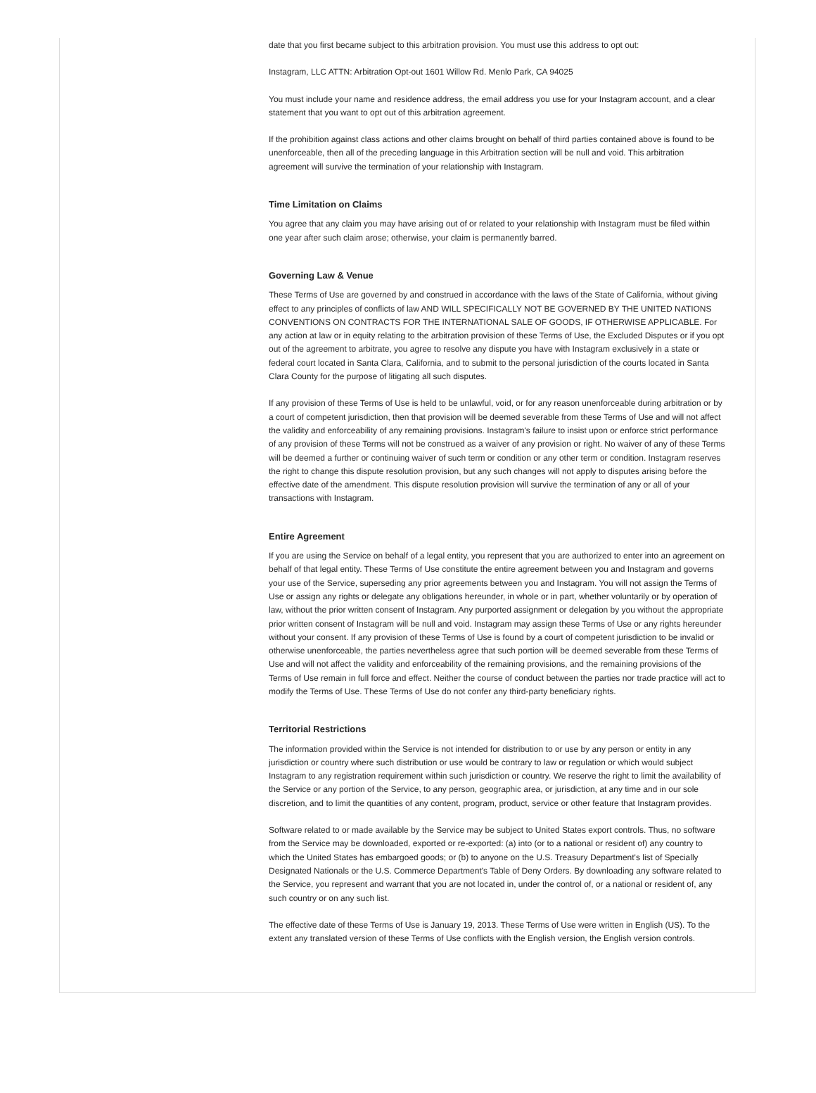date that you first became subject to this arbitration provision. You must use this address to opt out:
Instagram, LLC ATTN: Arbitration Opt-out 1601 Willow Rd. Menlo Park, CA 94025
You must include your name and residence address, the email address you use for your Instagram account, and a clear statement that you want to opt out of this arbitration agreement.
If the prohibition against class actions and other claims brought on behalf of third parties contained above is found to be unenforceable, then all of the preceding language in this Arbitration section will be null and void. This arbitration agreement will survive the termination of your relationship with Instagram.
Time Limitation on Claims
You agree that any claim you may have arising out of or related to your relationship with Instagram must be filed within one year after such claim arose; otherwise, your claim is permanently barred.
Governing Law & Venue
These Terms of Use are governed by and construed in accordance with the laws of the State of California, without giving effect to any principles of conflicts of law AND WILL SPECIFICALLY NOT BE GOVERNED BY THE UNITED NATIONS CONVENTIONS ON CONTRACTS FOR THE INTERNATIONAL SALE OF GOODS, IF OTHERWISE APPLICABLE. For any action at law or in equity relating to the arbitration provision of these Terms of Use, the Excluded Disputes or if you opt out of the agreement to arbitrate, you agree to resolve any dispute you have with Instagram exclusively in a state or federal court located in Santa Clara, California, and to submit to the personal jurisdiction of the courts located in Santa Clara County for the purpose of litigating all such disputes.
If any provision of these Terms of Use is held to be unlawful, void, or for any reason unenforceable during arbitration or by a court of competent jurisdiction, then that provision will be deemed severable from these Terms of Use and will not affect the validity and enforceability of any remaining provisions. Instagram's failure to insist upon or enforce strict performance of any provision of these Terms will not be construed as a waiver of any provision or right. No waiver of any of these Terms will be deemed a further or continuing waiver of such term or condition or any other term or condition. Instagram reserves the right to change this dispute resolution provision, but any such changes will not apply to disputes arising before the effective date of the amendment. This dispute resolution provision will survive the termination of any or all of your transactions with Instagram.
Entire Agreement
If you are using the Service on behalf of a legal entity, you represent that you are authorized to enter into an agreement on behalf of that legal entity. These Terms of Use constitute the entire agreement between you and Instagram and governs your use of the Service, superseding any prior agreements between you and Instagram. You will not assign the Terms of Use or assign any rights or delegate any obligations hereunder, in whole or in part, whether voluntarily or by operation of law, without the prior written consent of Instagram. Any purported assignment or delegation by you without the appropriate prior written consent of Instagram will be null and void. Instagram may assign these Terms of Use or any rights hereunder without your consent. If any provision of these Terms of Use is found by a court of competent jurisdiction to be invalid or otherwise unenforceable, the parties nevertheless agree that such portion will be deemed severable from these Terms of Use and will not affect the validity and enforceability of the remaining provisions, and the remaining provisions of the Terms of Use remain in full force and effect. Neither the course of conduct between the parties nor trade practice will act to modify the Terms of Use. These Terms of Use do not confer any third-party beneficiary rights.
Territorial Restrictions
The information provided within the Service is not intended for distribution to or use by any person or entity in any jurisdiction or country where such distribution or use would be contrary to law or regulation or which would subject Instagram to any registration requirement within such jurisdiction or country. We reserve the right to limit the availability of the Service or any portion of the Service, to any person, geographic area, or jurisdiction, at any time and in our sole discretion, and to limit the quantities of any content, program, product, service or other feature that Instagram provides.
Software related to or made available by the Service may be subject to United States export controls. Thus, no software from the Service may be downloaded, exported or re-exported: (a) into (or to a national or resident of) any country to which the United States has embargoed goods; or (b) to anyone on the U.S. Treasury Department's list of Specially Designated Nationals or the U.S. Commerce Department's Table of Deny Orders. By downloading any software related to the Service, you represent and warrant that you are not located in, under the control of, or a national or resident of, any such country or on any such list.
The effective date of these Terms of Use is January 19, 2013. These Terms of Use were written in English (US). To the extent any translated version of these Terms of Use conflicts with the English version, the English version controls.